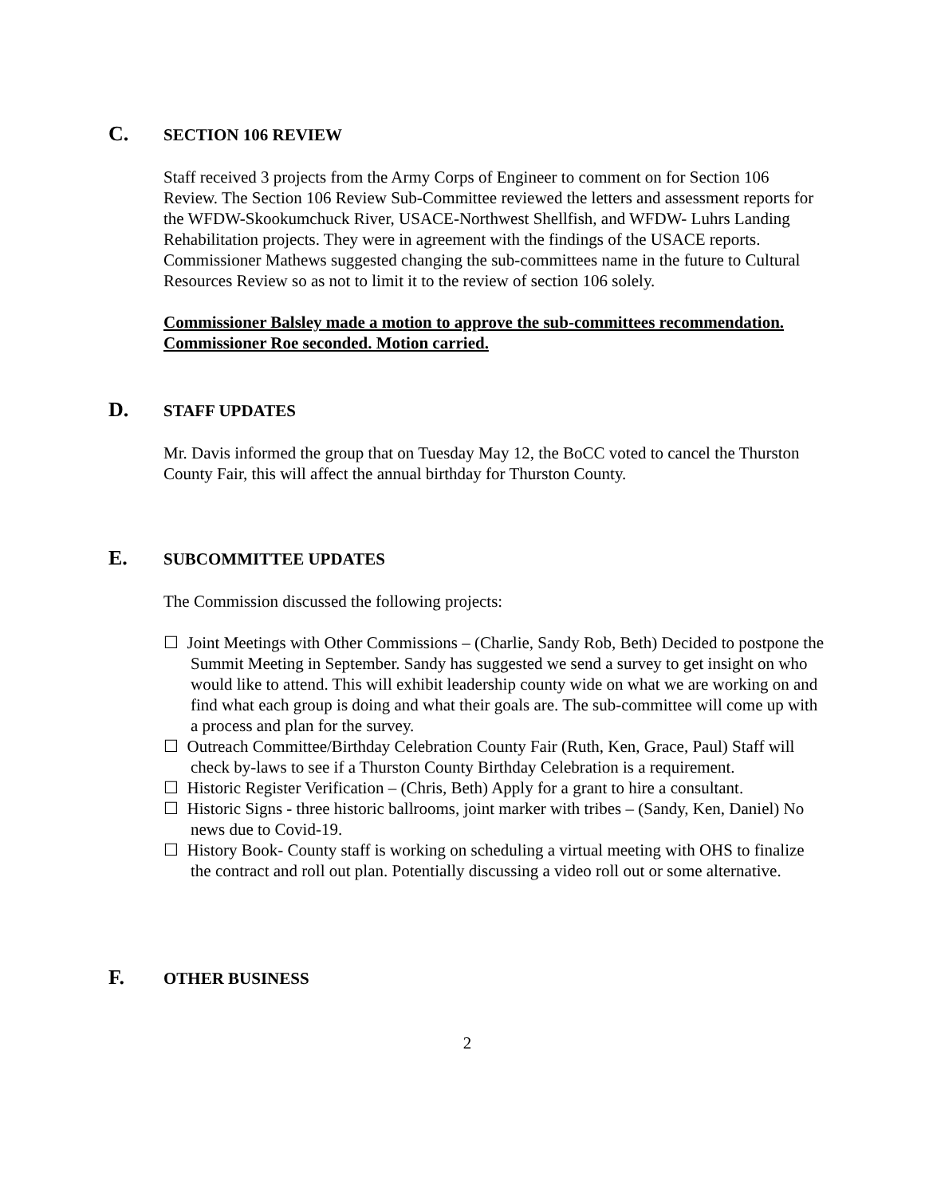C. SECTION 106 REVIEW
Staff received 3 projects from the Army Corps of Engineer to comment on for Section 106 Review. The Section 106 Review Sub-Committee reviewed the letters and assessment reports for the WFDW-Skookumchuck River, USACE-Northwest Shellfish, and WFDW- Luhrs Landing Rehabilitation projects. They were in agreement with the findings of the USACE reports. Commissioner Mathews suggested changing the sub-committees name in the future to Cultural Resources Review so as not to limit it to the review of section 106 solely.
Commissioner Balsley made a motion to approve the sub-committees recommendation. Commissioner Roe seconded. Motion carried.
D. STAFF UPDATES
Mr. Davis informed the group that on Tuesday May 12, the BoCC voted to cancel the Thurston County Fair, this will affect the annual birthday for Thurston County.
E. SUBCOMMITTEE UPDATES
The Commission discussed the following projects:
☐ Joint Meetings with Other Commissions – (Charlie, Sandy Rob, Beth) Decided to postpone the Summit Meeting in September. Sandy has suggested we send a survey to get insight on who would like to attend. This will exhibit leadership county wide on what we are working on and find what each group is doing and what their goals are. The sub-committee will come up with a process and plan for the survey.
☐ Outreach Committee/Birthday Celebration County Fair (Ruth, Ken, Grace, Paul) Staff will check by-laws to see if a Thurston County Birthday Celebration is a requirement.
☐ Historic Register Verification – (Chris, Beth) Apply for a grant to hire a consultant.
☐ Historic Signs - three historic ballrooms, joint marker with tribes – (Sandy, Ken, Daniel) No news due to Covid-19.
☐ History Book- County staff is working on scheduling a virtual meeting with OHS to finalize the contract and roll out plan. Potentially discussing a video roll out or some alternative.
F. OTHER BUSINESS
2